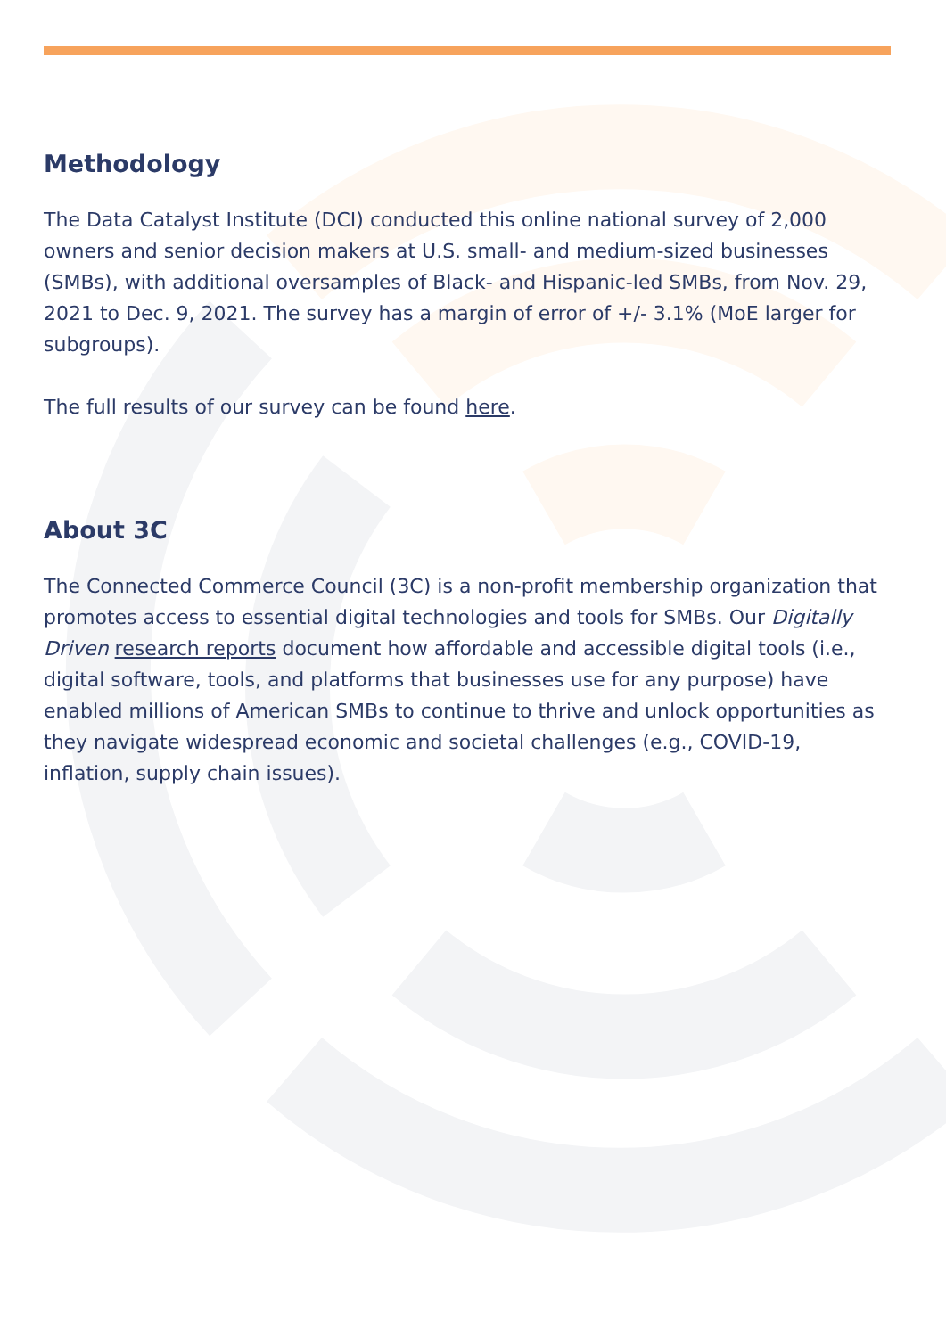Methodology
The Data Catalyst Institute (DCI) conducted this online national survey of 2,000 owners and senior decision makers at U.S. small- and medium-sized businesses (SMBs), with additional oversamples of Black- and Hispanic-led SMBs, from Nov. 29, 2021 to Dec. 9, 2021. The survey has a margin of error of +/- 3.1% (MoE larger for subgroups).
The full results of our survey can be found here.
About 3C
The Connected Commerce Council (3C) is a non-profit membership organization that promotes access to essential digital technologies and tools for SMBs. Our Digitally Driven research reports document how affordable and accessible digital tools (i.e., digital software, tools, and platforms that businesses use for any purpose) have enabled millions of American SMBs to continue to thrive and unlock opportunities as they navigate widespread economic and societal challenges (e.g., COVID-19, inflation, supply chain issues).